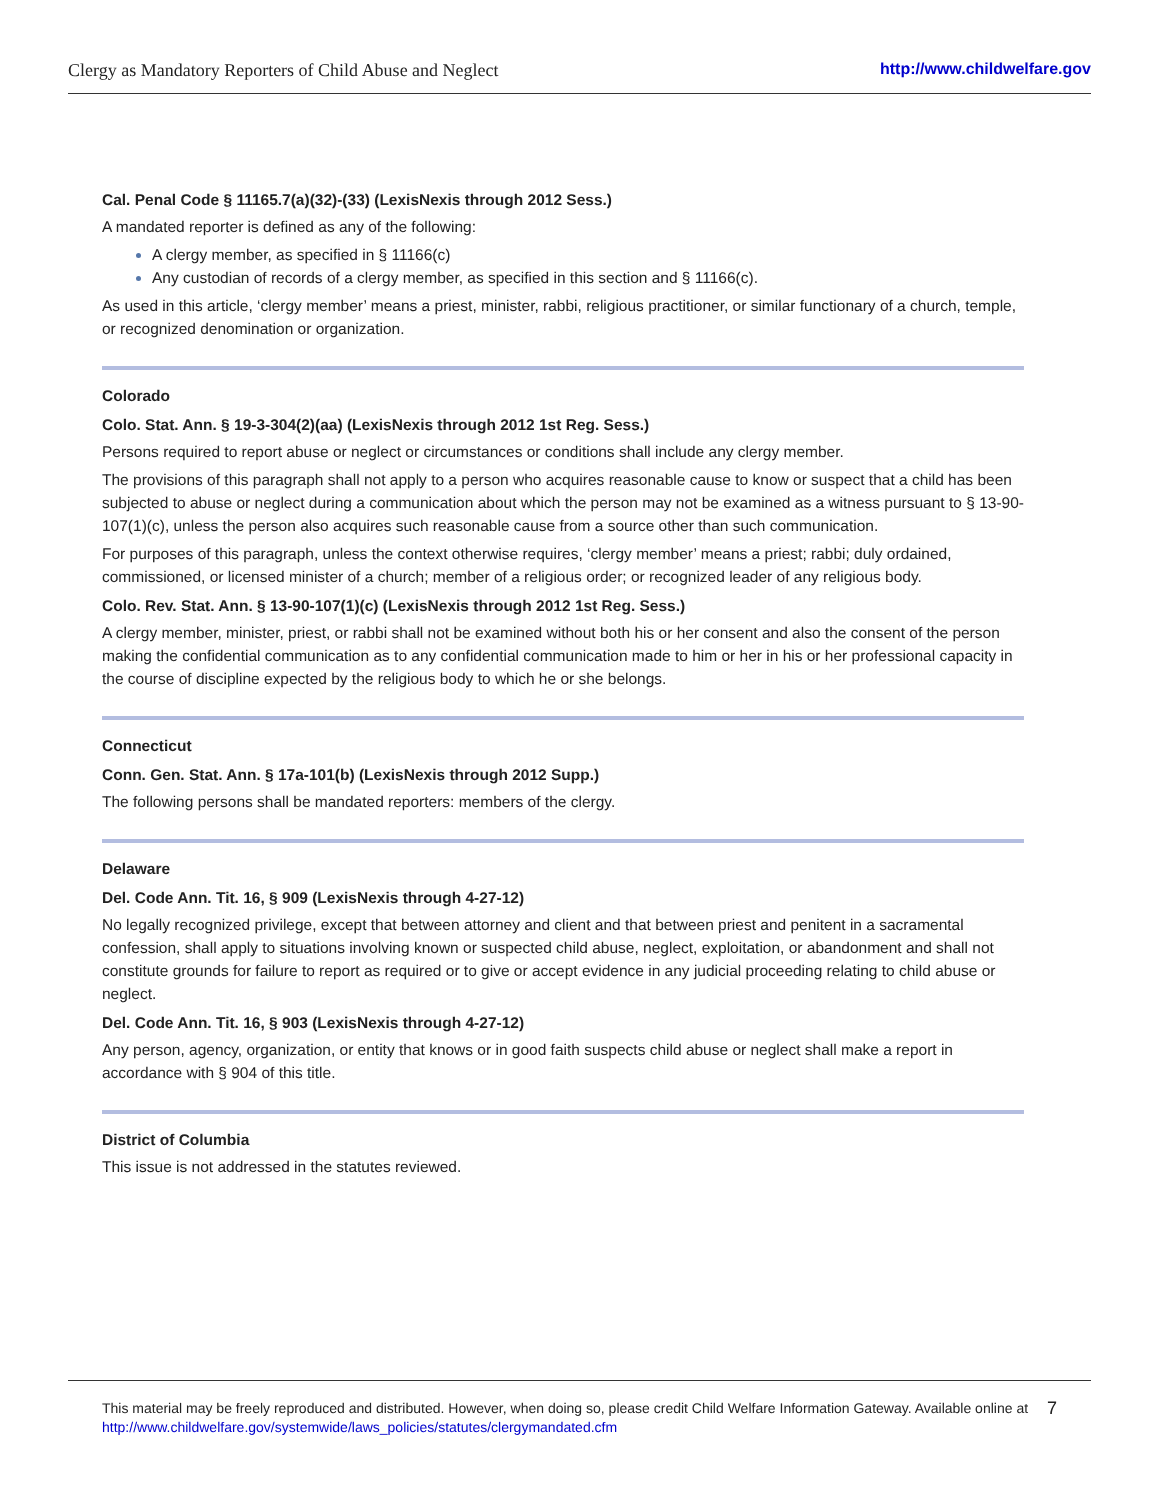Clergy as Mandatory Reporters of Child Abuse and Neglect http://www.childwelfare.gov
Cal. Penal Code § 11165.7(a)(32)-(33) (LexisNexis through 2012 Sess.)
A mandated reporter is defined as any of the following:
A clergy member, as specified in § 11166(c)
Any custodian of records of a clergy member, as specified in this section and § 11166(c).
As used in this article, ‘clergy member’ means a priest, minister, rabbi, religious practitioner, or similar functionary of a church, temple, or recognized denomination or organization.
Colorado
Colo. Stat. Ann. § 19-3-304(2)(aa) (LexisNexis through 2012 1st Reg. Sess.)
Persons required to report abuse or neglect or circumstances or conditions shall include any clergy member.
The provisions of this paragraph shall not apply to a person who acquires reasonable cause to know or suspect that a child has been subjected to abuse or neglect during a communication about which the person may not be examined as a witness pursuant to § 13-90-107(1)(c), unless the person also acquires such reasonable cause from a source other than such communication.
For purposes of this paragraph, unless the context otherwise requires, ‘clergy member’ means a priest; rabbi; duly ordained, commissioned, or licensed minister of a church; member of a religious order; or recognized leader of any religious body.
Colo. Rev. Stat. Ann. § 13-90-107(1)(c) (LexisNexis through 2012 1st Reg. Sess.)
A clergy member, minister, priest, or rabbi shall not be examined without both his or her consent and also the consent of the person making the confidential communication as to any confidential communication made to him or her in his or her professional capacity in the course of discipline expected by the religious body to which he or she belongs.
Connecticut
Conn. Gen. Stat. Ann. § 17a-101(b) (LexisNexis through 2012 Supp.)
The following persons shall be mandated reporters: members of the clergy.
Delaware
Del. Code Ann. Tit. 16, § 909 (LexisNexis through 4-27-12)
No legally recognized privilege, except that between attorney and client and that between priest and penitent in a sacramental confession, shall apply to situations involving known or suspected child abuse, neglect, exploitation, or abandonment and shall not constitute grounds for failure to report as required or to give or accept evidence in any judicial proceeding relating to child abuse or neglect.
Del. Code Ann. Tit. 16, § 903 (LexisNexis through 4-27-12)
Any person, agency, organization, or entity that knows or in good faith suspects child abuse or neglect shall make a report in accordance with § 904 of this title.
District of Columbia
This issue is not addressed in the statutes reviewed.
This material may be freely reproduced and distributed. However, when doing so, please credit Child Welfare Information Gateway. Available online at http://www.childwelfare.gov/systemwide/laws_policies/statutes/clergymandated.cfm
7